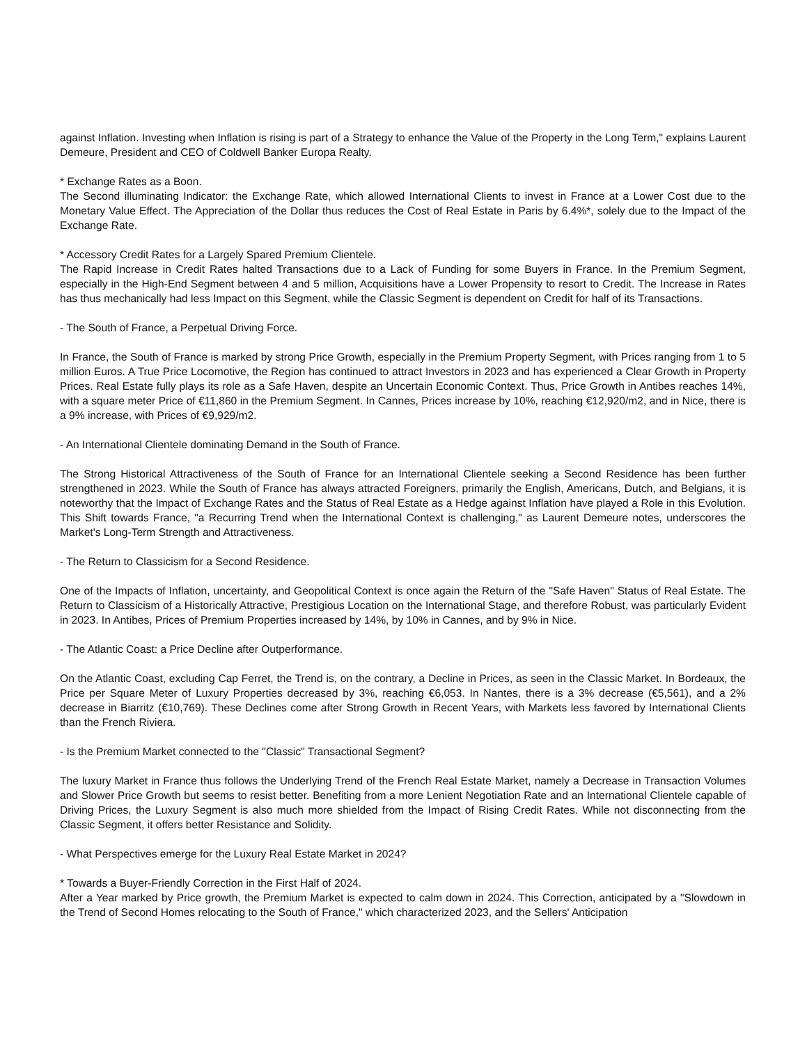against Inflation. Investing when Inflation is rising is part of a Strategy to enhance the Value of the Property in the Long Term," explains Laurent Demeure, President and CEO of Coldwell Banker Europa Realty.
* Exchange Rates as a Boon.
The Second illuminating Indicator: the Exchange Rate, which allowed International Clients to invest in France at a Lower Cost due to the Monetary Value Effect. The Appreciation of the Dollar thus reduces the Cost of Real Estate in Paris by 6.4%*, solely due to the Impact of the Exchange Rate.
* Accessory Credit Rates for a Largely Spared Premium Clientele.
The Rapid Increase in Credit Rates halted Transactions due to a Lack of Funding for some Buyers in France. In the Premium Segment, especially in the High-End Segment between 4 and 5 million, Acquisitions have a Lower Propensity to resort to Credit. The Increase in Rates has thus mechanically had less Impact on this Segment, while the Classic Segment is dependent on Credit for half of its Transactions.
- The South of France, a Perpetual Driving Force.
In France, the South of France is marked by strong Price Growth, especially in the Premium Property Segment, with Prices ranging from 1 to 5 million Euros. A True Price Locomotive, the Region has continued to attract Investors in 2023 and has experienced a Clear Growth in Property Prices. Real Estate fully plays its role as a Safe Haven, despite an Uncertain Economic Context. Thus, Price Growth in Antibes reaches 14%, with a square meter Price of €11,860 in the Premium Segment. In Cannes, Prices increase by 10%, reaching €12,920/m2, and in Nice, there is a 9% increase, with Prices of €9,929/m2.
- An International Clientele dominating Demand in the South of France.
The Strong Historical Attractiveness of the South of France for an International Clientele seeking a Second Residence has been further strengthened in 2023. While the South of France has always attracted Foreigners, primarily the English, Americans, Dutch, and Belgians, it is noteworthy that the Impact of Exchange Rates and the Status of Real Estate as a Hedge against Inflation have played a Role in this Evolution. This Shift towards France, "a Recurring Trend when the International Context is challenging," as Laurent Demeure notes, underscores the Market's Long-Term Strength and Attractiveness.
- The Return to Classicism for a Second Residence.
One of the Impacts of Inflation, uncertainty, and Geopolitical Context is once again the Return of the "Safe Haven" Status of Real Estate. The Return to Classicism of a Historically Attractive, Prestigious Location on the International Stage, and therefore Robust, was particularly Evident in 2023. In Antibes, Prices of Premium Properties increased by 14%, by 10% in Cannes, and by 9% in Nice.
- The Atlantic Coast: a Price Decline after Outperformance.
On the Atlantic Coast, excluding Cap Ferret, the Trend is, on the contrary, a Decline in Prices, as seen in the Classic Market. In Bordeaux, the Price per Square Meter of Luxury Properties decreased by 3%, reaching €6,053. In Nantes, there is a 3% decrease (€5,561), and a 2% decrease in Biarritz (€10,769). These Declines come after Strong Growth in Recent Years, with Markets less favored by International Clients than the French Riviera.
- Is the Premium Market connected to the "Classic" Transactional Segment?
The luxury Market in France thus follows the Underlying Trend of the French Real Estate Market, namely a Decrease in Transaction Volumes and Slower Price Growth but seems to resist better. Benefiting from a more Lenient Negotiation Rate and an International Clientele capable of Driving Prices, the Luxury Segment is also much more shielded from the Impact of Rising Credit Rates. While not disconnecting from the Classic Segment, it offers better Resistance and Solidity.
- What Perspectives emerge for the Luxury Real Estate Market in 2024?
* Towards a Buyer-Friendly Correction in the First Half of 2024.
After a Year marked by Price growth, the Premium Market is expected to calm down in 2024. This Correction, anticipated by a "Slowdown in the Trend of Second Homes relocating to the South of France," which characterized 2023, and the Sellers' Anticipation